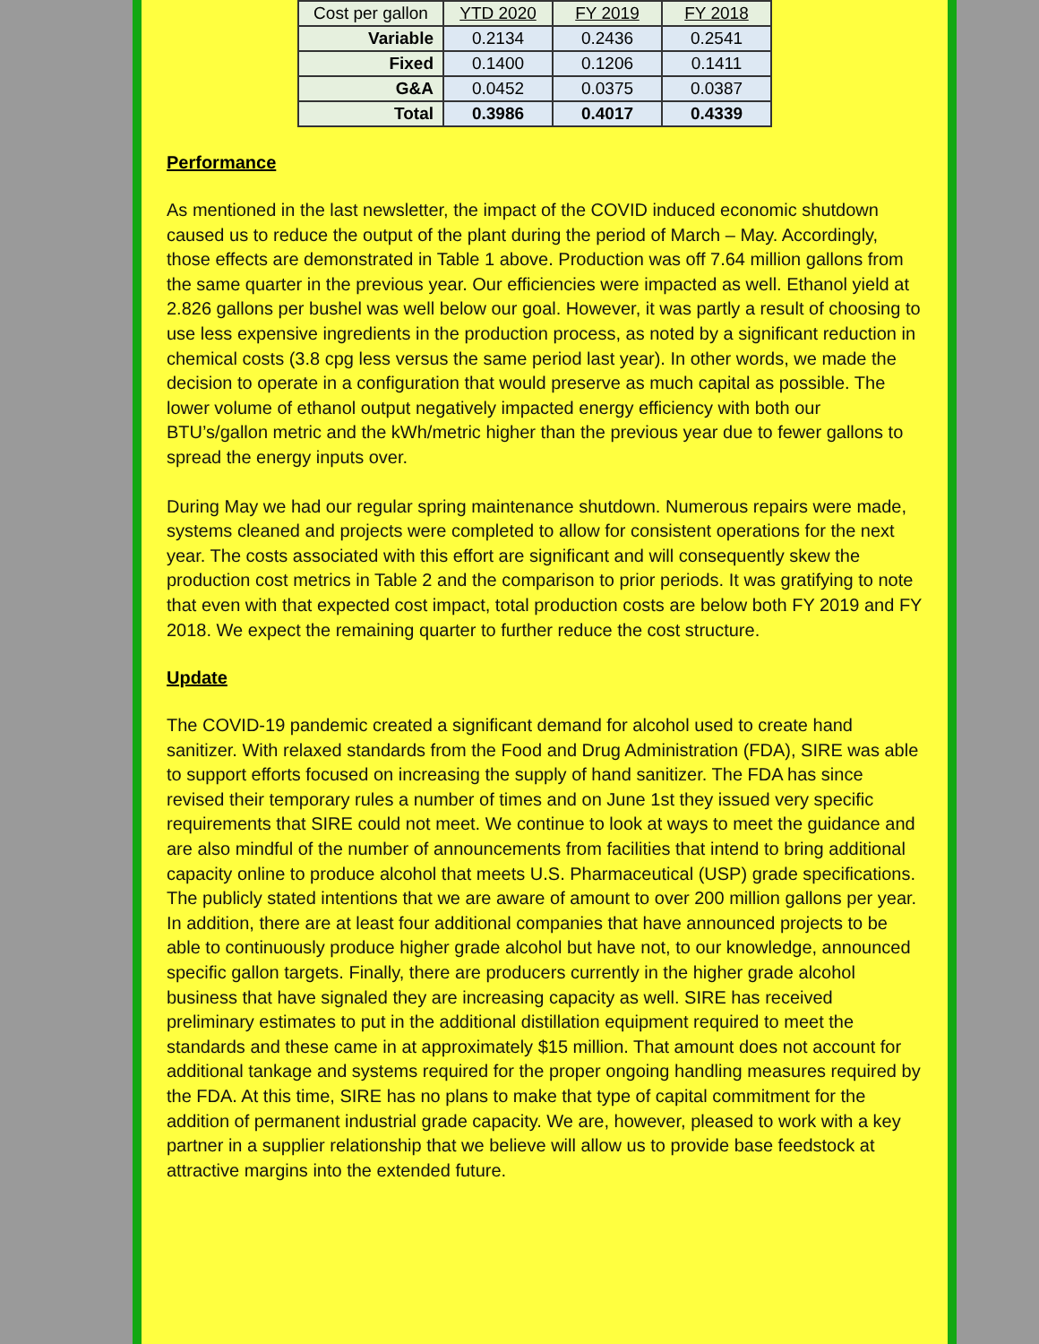| Cost per gallon | YTD 2020 | FY 2019 | FY 2018 |
| --- | --- | --- | --- |
| Variable | 0.2134 | 0.2436 | 0.2541 |
| Fixed | 0.1400 | 0.1206 | 0.1411 |
| G&A | 0.0452 | 0.0375 | 0.0387 |
| Total | 0.3986 | 0.4017 | 0.4339 |
Performance
As mentioned in the last newsletter, the impact of the COVID induced economic shutdown caused us to reduce the output of the plant during the period of March – May. Accordingly, those effects are demonstrated in Table 1 above. Production was off 7.64 million gallons from the same quarter in the previous year. Our efficiencies were impacted as well. Ethanol yield at 2.826 gallons per bushel was well below our goal. However, it was partly a result of choosing to use less expensive ingredients in the production process, as noted by a significant reduction in chemical costs (3.8 cpg less versus the same period last year). In other words, we made the decision to operate in a configuration that would preserve as much capital as possible. The lower volume of ethanol output negatively impacted energy efficiency with both our BTU’s/gallon metric and the kWh/metric higher than the previous year due to fewer gallons to spread the energy inputs over.
During May we had our regular spring maintenance shutdown. Numerous repairs were made, systems cleaned and projects were completed to allow for consistent operations for the next year. The costs associated with this effort are significant and will consequently skew the production cost metrics in Table 2 and the comparison to prior periods. It was gratifying to note that even with that expected cost impact, total production costs are below both FY 2019 and FY 2018. We expect the remaining quarter to further reduce the cost structure.
Update
The COVID-19 pandemic created a significant demand for alcohol used to create hand sanitizer. With relaxed standards from the Food and Drug Administration (FDA), SIRE was able to support efforts focused on increasing the supply of hand sanitizer. The FDA has since revised their temporary rules a number of times and on June 1st they issued very specific requirements that SIRE could not meet. We continue to look at ways to meet the guidance and are also mindful of the number of announcements from facilities that intend to bring additional capacity online to produce alcohol that meets U.S. Pharmaceutical (USP) grade specifications. The publicly stated intentions that we are aware of amount to over 200 million gallons per year. In addition, there are at least four additional companies that have announced projects to be able to continuously produce higher grade alcohol but have not, to our knowledge, announced specific gallon targets. Finally, there are producers currently in the higher grade alcohol business that have signaled they are increasing capacity as well. SIRE has received preliminary estimates to put in the additional distillation equipment required to meet the standards and these came in at approximately $15 million. That amount does not account for additional tankage and systems required for the proper ongoing handling measures required by the FDA. At this time, SIRE has no plans to make that type of capital commitment for the addition of permanent industrial grade capacity. We are, however, pleased to work with a key partner in a supplier relationship that we believe will allow us to provide base feedstock at attractive margins into the extended future.